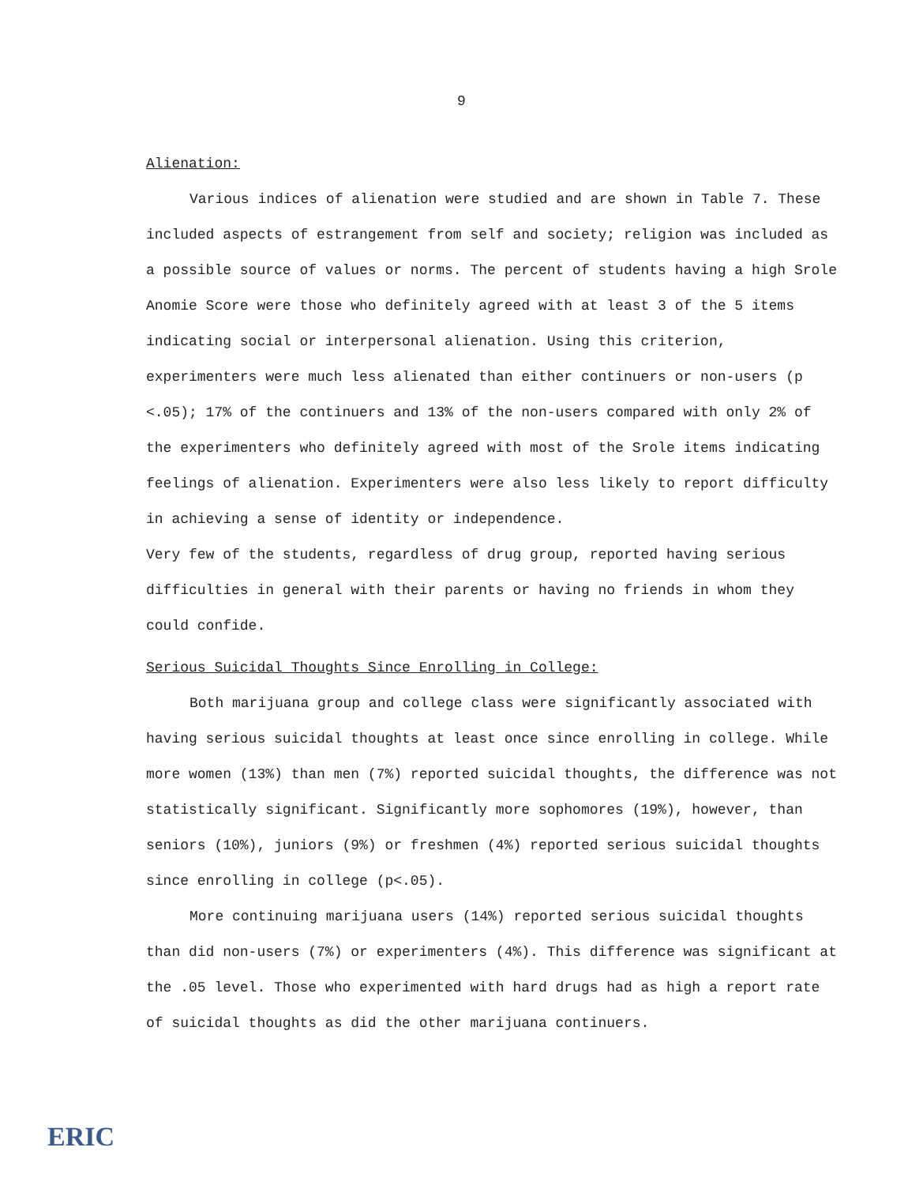9
Alienation:
Various indices of alienation were studied and are shown in Table 7. These included aspects of estrangement from self and society; religion was included as a possible source of values or norms. The percent of students having a high Srole Anomie Score were those who definitely agreed with at least 3 of the 5 items indicating social or interpersonal alienation. Using this criterion, experimenters were much less alienated than either continuers or non-users (p <.05); 17% of the continuers and 13% of the non-users compared with only 2% of the experimenters who definitely agreed with most of the Srole items indicating feelings of alienation. Experimenters were also less likely to report difficulty in achieving a sense of identity or independence.
Very few of the students, regardless of drug group, reported having serious difficulties in general with their parents or having no friends in whom they could confide.
Serious Suicidal Thoughts Since Enrolling in College:
Both marijuana group and college class were significantly associated with having serious suicidal thoughts at least once since enrolling in college. While more women (13%) than men (7%) reported suicidal thoughts, the difference was not statistically significant. Significantly more sophomores (19%), however, than seniors (10%), juniors (9%) or freshmen (4%) reported serious suicidal thoughts since enrolling in college (p<.05).
More continuing marijuana users (14%) reported serious suicidal thoughts than did non-users (7%) or experimenters (4%). This difference was significant at the .05 level. Those who experimented with hard drugs had as high a report rate of suicidal thoughts as did the other marijuana continuers.
ERIC